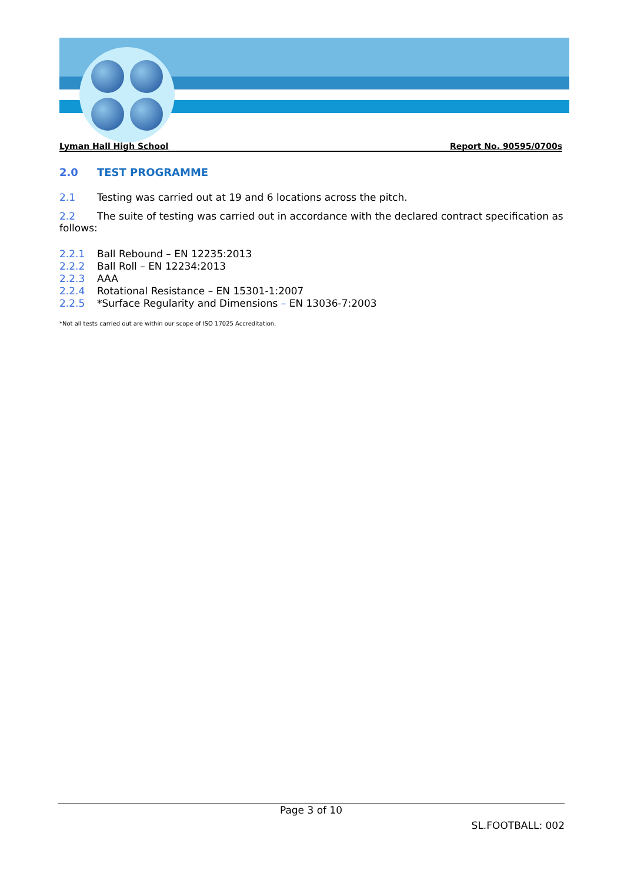Lyman Hall High School Report No. 90595/0700s
2.0 TEST PROGRAMME
2.1 Testing was carried out at 19 and 6 locations across the pitch.
2.2 The suite of testing was carried out in accordance with the declared contract specification as follows:
2.2.1 Ball Rebound – EN 12235:2013
2.2.2 Ball Roll – EN 12234:2013
2.2.3 AAA
2.2.4 Rotational Resistance – EN 15301-1:2007
2.2.5 *Surface Regularity and Dimensions – EN 13036-7:2003
*Not all tests carried out are within our scope of ISO 17025 Accreditation.
Page 3 of 10
SL.FOOTBALL: 002